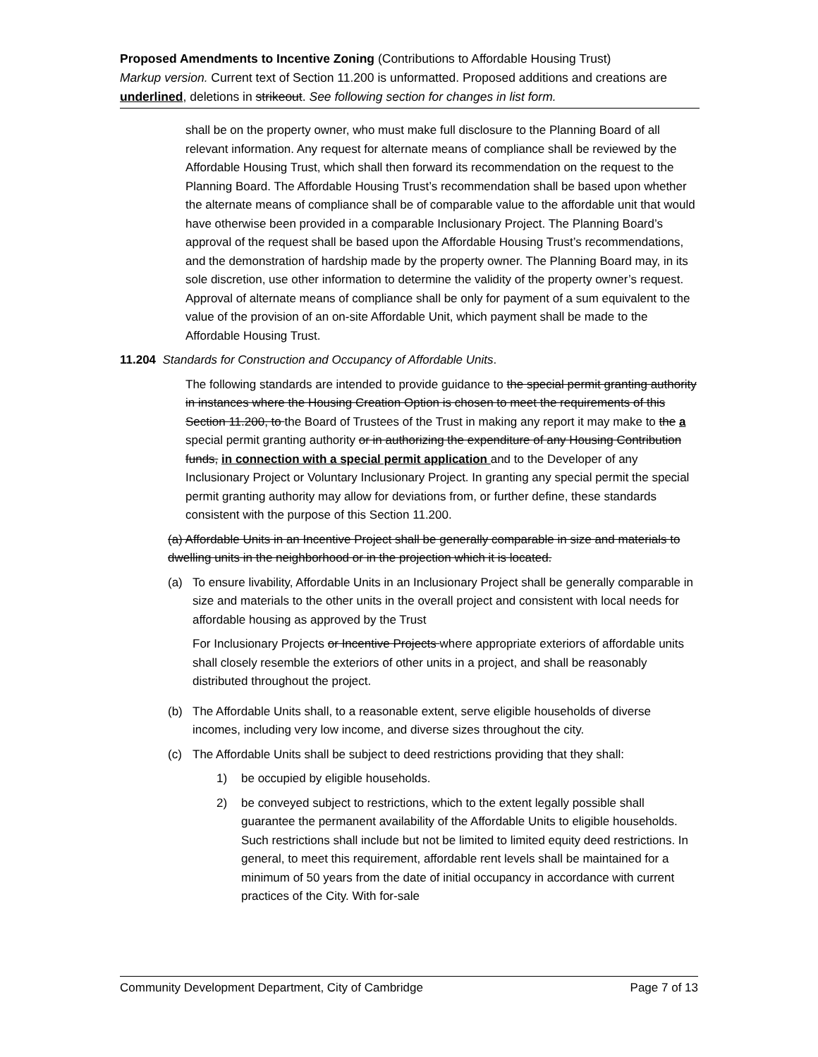Proposed Amendments to Incentive Zoning (Contributions to Affordable Housing Trust)
Markup version. Current text of Section 11.200 is unformatted. Proposed additions and creations are underlined, deletions in strikeout. See following section for changes in list form.
shall be on the property owner, who must make full disclosure to the Planning Board of all relevant information. Any request for alternate means of compliance shall be reviewed by the Affordable Housing Trust, which shall then forward its recommendation on the request to the Planning Board. The Affordable Housing Trust’s recommendation shall be based upon whether the alternate means of compliance shall be of comparable value to the affordable unit that would have otherwise been provided in a comparable Inclusionary Project. The Planning Board’s approval of the request shall be based upon the Affordable Housing Trust’s recommendations, and the demonstration of hardship made by the property owner. The Planning Board may, in its sole discretion, use other information to determine the validity of the property owner’s request. Approval of alternate means of compliance shall be only for payment of a sum equivalent to the value of the provision of an on-site Affordable Unit, which payment shall be made to the Affordable Housing Trust.
11.204 Standards for Construction and Occupancy of Affordable Units.
The following standards are intended to provide guidance to the special permit granting authority in instances where the Housing Creation Option is chosen to meet the requirements of this Section 11.200, to the Board of Trustees of the Trust in making any report it may make to the a special permit granting authority or in authorizing the expenditure of any Housing Contribution funds, in connection with a special permit application and to the Developer of any Inclusionary Project or Voluntary Inclusionary Project. In granting any special permit the special permit granting authority may allow for deviations from, or further define, these standards consistent with the purpose of this Section 11.200.
(a) Affordable Units in an Incentive Project shall be generally comparable in size and materials to dwelling units in the neighborhood or in the projection which it is located.
(a) To ensure livability, Affordable Units in an Inclusionary Project shall be generally comparable in size and materials to the other units in the overall project and consistent with local needs for affordable housing as approved by the Trust
For Inclusionary Projects or Incentive Projects where appropriate exteriors of affordable units shall closely resemble the exteriors of other units in a project, and shall be reasonably distributed throughout the project.
(b) The Affordable Units shall, to a reasonable extent, serve eligible households of diverse incomes, including very low income, and diverse sizes throughout the city.
(c) The Affordable Units shall be subject to deed restrictions providing that they shall:
1) be occupied by eligible households.
2) be conveyed subject to restrictions, which to the extent legally possible shall guarantee the permanent availability of the Affordable Units to eligible households. Such restrictions shall include but not be limited to limited equity deed restrictions. In general, to meet this requirement, affordable rent levels shall be maintained for a minimum of 50 years from the date of initial occupancy in accordance with current practices of the City. With for-sale
Community Development Department, City of Cambridge Page 7 of 13